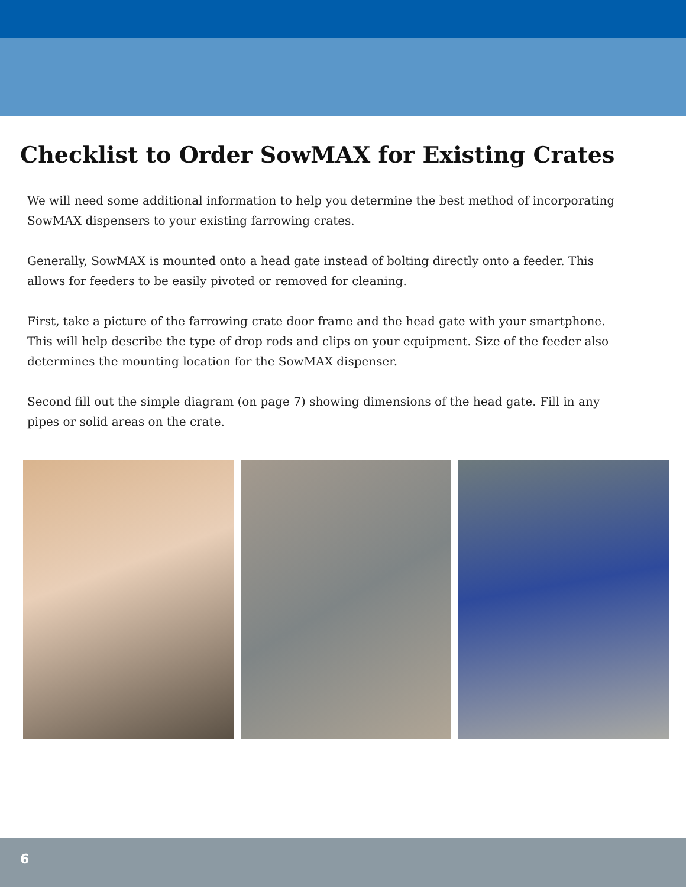Checklist to Order SowMAX for Existing Crates
We will need some additional information to help you determine the best method of incorporating SowMAX dispensers to your existing farrowing crates.
Generally, SowMAX is mounted onto a head gate instead of bolting directly onto a feeder. This allows for feeders to be easily pivoted or removed for cleaning.
First, take a picture of the farrowing crate door frame and the head gate with your smartphone. This will help describe the type of drop rods and clips on your equipment. Size of the feeder also determines the mounting location for the SowMAX dispenser.
Second fill out the simple diagram (on page 7) showing dimensions of the head gate. Fill in any pipes or solid areas on the crate.
6